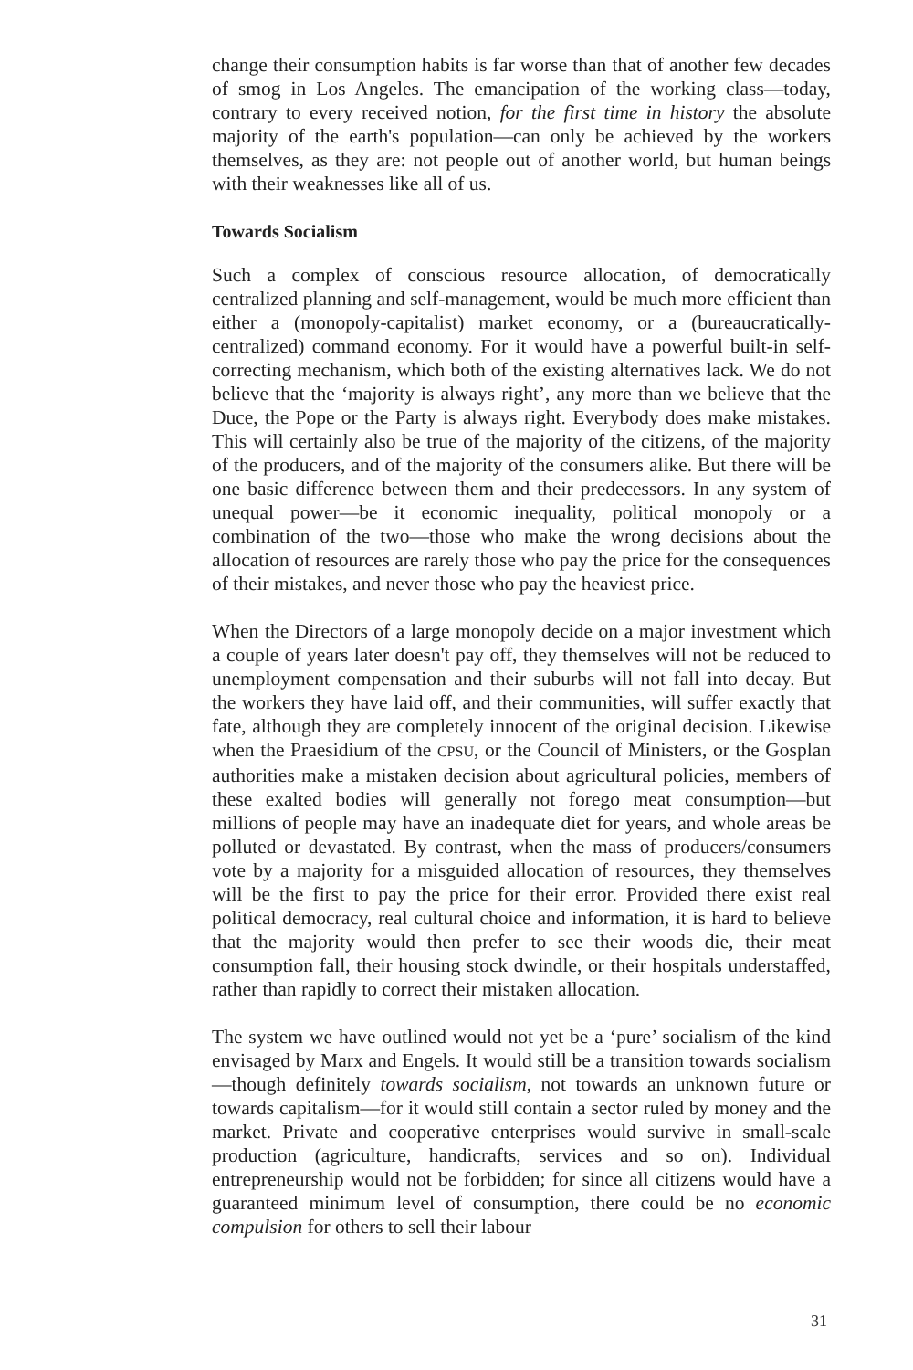change their consumption habits is far worse than that of another few decades of smog in Los Angeles. The emancipation of the working class—today, contrary to every received notion, for the first time in history the absolute majority of the earth's population—can only be achieved by the workers themselves, as they are: not people out of another world, but human beings with their weaknesses like all of us.
Towards Socialism
Such a complex of conscious resource allocation, of democratically centralized planning and self-management, would be much more efficient than either a (monopoly-capitalist) market economy, or a (bureaucratically-centralized) command economy. For it would have a powerful built-in self-correcting mechanism, which both of the existing alternatives lack. We do not believe that the ‘majority is always right’, any more than we believe that the Duce, the Pope or the Party is always right. Everybody does make mistakes. This will certainly also be true of the majority of the citizens, of the majority of the producers, and of the majority of the consumers alike. But there will be one basic difference between them and their predecessors. In any system of unequal power—be it economic inequality, political monopoly or a combination of the two—those who make the wrong decisions about the allocation of resources are rarely those who pay the price for the consequences of their mistakes, and never those who pay the heaviest price.
When the Directors of a large monopoly decide on a major investment which a couple of years later doesn't pay off, they themselves will not be reduced to unemployment compensation and their suburbs will not fall into decay. But the workers they have laid off, and their communities, will suffer exactly that fate, although they are completely innocent of the original decision. Likewise when the Praesidium of the CPSU, or the Council of Ministers, or the Gosplan authorities make a mistaken decision about agricultural policies, members of these exalted bodies will generally not forego meat consumption—but millions of people may have an inadequate diet for years, and whole areas be polluted or devastated. By contrast, when the mass of producers/consumers vote by a majority for a misguided allocation of resources, they themselves will be the first to pay the price for their error. Provided there exist real political democracy, real cultural choice and information, it is hard to believe that the majority would then prefer to see their woods die, their meat consumption fall, their housing stock dwindle, or their hospitals understaffed, rather than rapidly to correct their mistaken allocation.
The system we have outlined would not yet be a ‘pure’ socialism of the kind envisaged by Marx and Engels. It would still be a transition towards socialism—though definitely towards socialism, not towards an unknown future or towards capitalism—for it would still contain a sector ruled by money and the market. Private and cooperative enterprises would survive in small-scale production (agriculture, handicrafts, services and so on). Individual entrepreneurship would not be forbidden; for since all citizens would have a guaranteed minimum level of consumption, there could be no economic compulsion for others to sell their labour
31